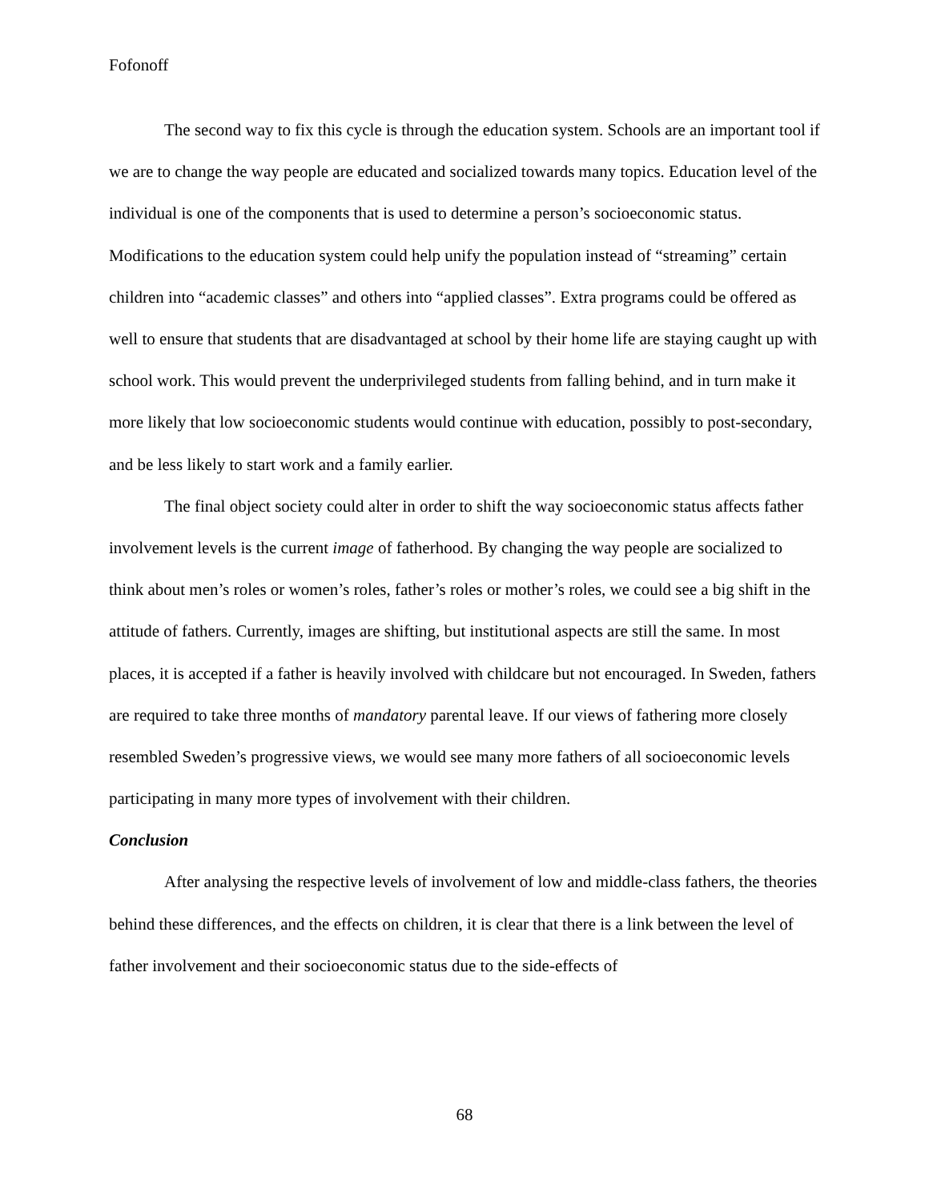Fofonoff
The second way to fix this cycle is through the education system. Schools are an important tool if we are to change the way people are educated and socialized towards many topics. Education level of the individual is one of the components that is used to determine a person’s socioeconomic status. Modifications to the education system could help unify the population instead of “streaming” certain children into “academic classes” and others into “applied classes”. Extra programs could be offered as well to ensure that students that are disadvantaged at school by their home life are staying caught up with school work. This would prevent the underprivileged students from falling behind, and in turn make it more likely that low socioeconomic students would continue with education, possibly to post-secondary, and be less likely to start work and a family earlier.
The final object society could alter in order to shift the way socioeconomic status affects father involvement levels is the current image of fatherhood. By changing the way people are socialized to think about men’s roles or women’s roles, father’s roles or mother’s roles, we could see a big shift in the attitude of fathers. Currently, images are shifting, but institutional aspects are still the same. In most places, it is accepted if a father is heavily involved with childcare but not encouraged. In Sweden, fathers are required to take three months of mandatory parental leave. If our views of fathering more closely resembled Sweden’s progressive views, we would see many more fathers of all socioeconomic levels participating in many more types of involvement with their children.
Conclusion
After analysing the respective levels of involvement of low and middle-class fathers, the theories behind these differences, and the effects on children, it is clear that there is a link between the level of father involvement and their socioeconomic status due to the side-effects of
68